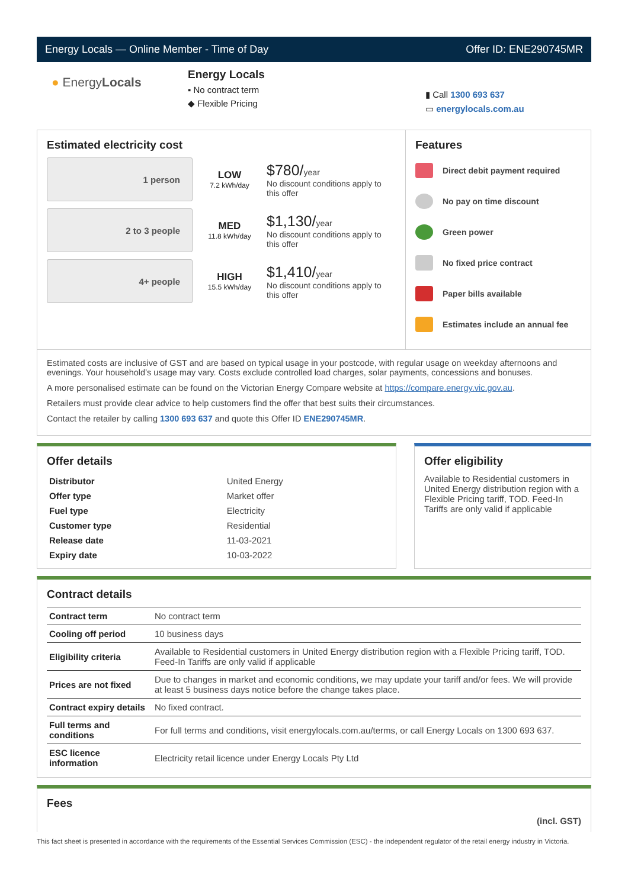Energy Locals — Online Member - Time of Day Offer ID: ENE290745MR
● EnergyLocals
Energy Locals
▪ No contract term
◆ Flexible Pricing
▮ Call 1300 693 637
▭ energylocals.com.au
Estimated electricity cost
1 person
LOW
7.2 kWh/day
$780/year
No discount conditions apply to this offer
2 to 3 people
MED
11.8 kWh/day
$1,130/year
No discount conditions apply to this offer
4+ people
HIGH
15.5 kWh/day
$1,410/year
No discount conditions apply to this offer
Features
Direct debit payment required
No pay on time discount
Green power
No fixed price contract
Paper bills available
Estimates include an annual fee
Estimated costs are inclusive of GST and are based on typical usage in your postcode, with regular usage on weekday afternoons and evenings. Your household’s usage may vary. Costs exclude controlled load charges, solar payments, concessions and bonuses.
A more personalised estimate can be found on the Victorian Energy Compare website at https://compare.energy.vic.gov.au.
Retailers must provide clear advice to help customers find the offer that best suits their circumstances.
Contact the retailer by calling 1300 693 637 and quote this Offer ID ENE290745MR.
Offer details
| Distributor | United Energy |
| Offer type | Market offer |
| Fuel type | Electricity |
| Customer type | Residential |
| Release date | 11-03-2021 |
| Expiry date | 10-03-2022 |
Offer eligibility
Available to Residential customers in United Energy distribution region with a Flexible Pricing tariff, TOD. Feed-In Tariffs are only valid if applicable
Contract details
| Contract term | No contract term |
| Cooling off period | 10 business days |
| Eligibility criteria | Available to Residential customers in United Energy distribution region with a Flexible Pricing tariff, TOD. Feed-In Tariffs are only valid if applicable |
| Prices are not fixed | Due to changes in market and economic conditions, we may update your tariff and/or fees. We will provide at least 5 business days notice before the change takes place. |
| Contract expiry details | No fixed contract. |
| Full terms and conditions | For full terms and conditions, visit energylocals.com.au/terms, or call Energy Locals on 1300 693 637. |
| ESC licence information | Electricity retail licence under Energy Locals Pty Ltd |
Fees
(incl. GST)
This fact sheet is presented in accordance with the requirements of the Essential Services Commission (ESC) - the independent regulator of the retail energy industry in Victoria.